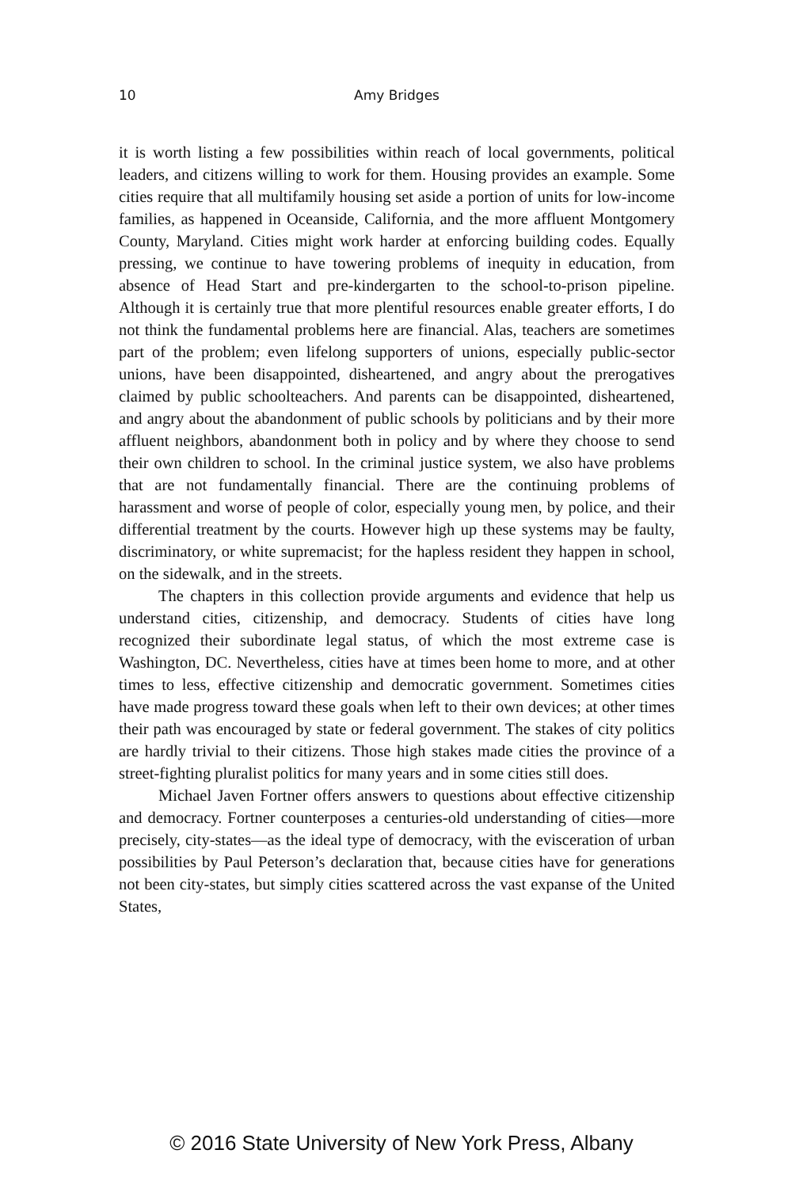10
Amy Bridges
it is worth listing a few possibilities within reach of local governments, political leaders, and citizens willing to work for them. Housing provides an example. Some cities require that all multifamily housing set aside a portion of units for low-income families, as happened in Oceanside, California, and the more affluent Montgomery County, Maryland. Cities might work harder at enforcing building codes. Equally pressing, we continue to have towering problems of inequity in education, from absence of Head Start and pre-kindergarten to the school-to-prison pipeline. Although it is certainly true that more plentiful resources enable greater efforts, I do not think the fundamental problems here are financial. Alas, teachers are sometimes part of the problem; even lifelong supporters of unions, especially public-sector unions, have been disappointed, disheartened, and angry about the prerogatives claimed by public schoolteachers. And parents can be disappointed, disheartened, and angry about the abandonment of public schools by politicians and by their more affluent neighbors, abandonment both in policy and by where they choose to send their own children to school. In the criminal justice system, we also have problems that are not fundamentally financial. There are the continuing problems of harassment and worse of people of color, especially young men, by police, and their differential treatment by the courts. However high up these systems may be faulty, discriminatory, or white supremacist; for the hapless resident they happen in school, on the sidewalk, and in the streets.
The chapters in this collection provide arguments and evidence that help us understand cities, citizenship, and democracy. Students of cities have long recognized their subordinate legal status, of which the most extreme case is Washington, DC. Nevertheless, cities have at times been home to more, and at other times to less, effective citizenship and democratic government. Sometimes cities have made progress toward these goals when left to their own devices; at other times their path was encouraged by state or federal government. The stakes of city politics are hardly trivial to their citizens. Those high stakes made cities the province of a street-fighting pluralist politics for many years and in some cities still does.
Michael Javen Fortner offers answers to questions about effective citizenship and democracy. Fortner counterposes a centuries-old understanding of cities—more precisely, city-states—as the ideal type of democracy, with the evisceration of urban possibilities by Paul Peterson’s declaration that, because cities have for generations not been city-states, but simply cities scattered across the vast expanse of the United States,
© 2016 State University of New York Press, Albany